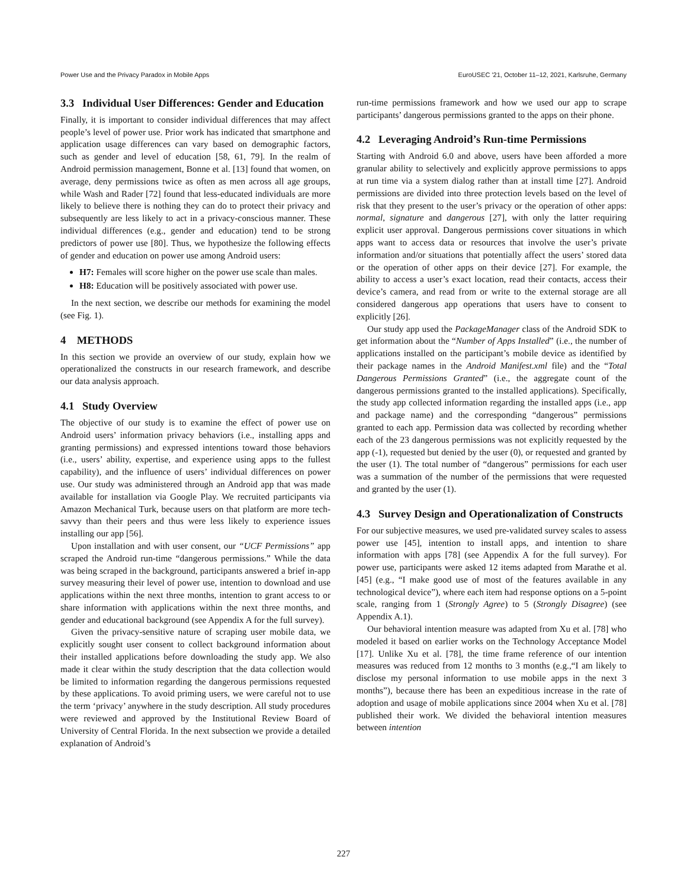Power Use and the Privacy Paradox in Mobile Apps EuroUSEC '21, October 11–12, 2021, Karlsruhe, Germany
3.3 Individual User Differences: Gender and Education
Finally, it is important to consider individual differences that may affect people’s level of power use. Prior work has indicated that smartphone and application usage differences can vary based on demographic factors, such as gender and level of education [58, 61, 79]. In the realm of Android permission management, Bonne et al. [13] found that women, on average, deny permissions twice as often as men across all age groups, while Wash and Rader [72] found that less-educated individuals are more likely to believe there is nothing they can do to protect their privacy and subsequently are less likely to act in a privacy-conscious manner. These individual differences (e.g., gender and education) tend to be strong predictors of power use [80]. Thus, we hypothesize the following effects of gender and education on power use among Android users:
H7: Females will score higher on the power use scale than males.
H8: Education will be positively associated with power use.
In the next section, we describe our methods for examining the model (see Fig. 1).
4 METHODS
In this section we provide an overview of our study, explain how we operationalized the constructs in our research framework, and describe our data analysis approach.
4.1 Study Overview
The objective of our study is to examine the effect of power use on Android users’ information privacy behaviors (i.e., installing apps and granting permissions) and expressed intentions toward those behaviors (i.e., users’ ability, expertise, and experience using apps to the fullest capability), and the influence of users’ individual differences on power use. Our study was administered through an Android app that was made available for installation via Google Play. We recruited participants via Amazon Mechanical Turk, because users on that platform are more tech-savvy than their peers and thus were less likely to experience issues installing our app [56].
Upon installation and with user consent, our “UCF Permissions” app scraped the Android run-time “dangerous permissions.” While the data was being scraped in the background, participants answered a brief in-app survey measuring their level of power use, intention to download and use applications within the next three months, intention to grant access to or share information with applications within the next three months, and gender and educational background (see Appendix A for the full survey).
Given the privacy-sensitive nature of scraping user mobile data, we explicitly sought user consent to collect background information about their installed applications before downloading the study app. We also made it clear within the study description that the data collection would be limited to information regarding the dangerous permissions requested by these applications. To avoid priming users, we were careful not to use the term ‘privacy’ anywhere in the study description. All study procedures were reviewed and approved by the Institutional Review Board of University of Central Florida. In the next subsection we provide a detailed explanation of Android’s
run-time permissions framework and how we used our app to scrape participants’ dangerous permissions granted to the apps on their phone.
4.2 Leveraging Android’s Run-time Permissions
Starting with Android 6.0 and above, users have been afforded a more granular ability to selectively and explicitly approve permissions to apps at run time via a system dialog rather than at install time [27]. Android permissions are divided into three protection levels based on the level of risk that they present to the user’s privacy or the operation of other apps: normal, signature and dangerous [27], with only the latter requiring explicit user approval. Dangerous permissions cover situations in which apps want to access data or resources that involve the user’s private information and/or situations that potentially affect the users’ stored data or the operation of other apps on their device [27]. For example, the ability to access a user’s exact location, read their contacts, access their device’s camera, and read from or write to the external storage are all considered dangerous app operations that users have to consent to explicitly [26].
Our study app used the PackageManager class of the Android SDK to get information about the “Number of Apps Installed” (i.e., the number of applications installed on the participant’s mobile device as identified by their package names in the Android Manifest.xml file) and the “Total Dangerous Permissions Granted” (i.e., the aggregate count of the dangerous permissions granted to the installed applications). Specifically, the study app collected information regarding the installed apps (i.e., app and package name) and the corresponding “dangerous” permissions granted to each app. Permission data was collected by recording whether each of the 23 dangerous permissions was not explicitly requested by the app (-1), requested but denied by the user (0), or requested and granted by the user (1). The total number of “dangerous” permissions for each user was a summation of the number of the permissions that were requested and granted by the user (1).
4.3 Survey Design and Operationalization of Constructs
For our subjective measures, we used pre-validated survey scales to assess power use [45], intention to install apps, and intention to share information with apps [78] (see Appendix A for the full survey). For power use, participants were asked 12 items adapted from Marathe et al. [45] (e.g., “I make good use of most of the features available in any technological device”), where each item had response options on a 5-point scale, ranging from 1 (Strongly Agree) to 5 (Strongly Disagree) (see Appendix A.1).
Our behavioral intention measure was adapted from Xu et al. [78] who modeled it based on earlier works on the Technology Acceptance Model [17]. Unlike Xu et al. [78], the time frame reference of our intention measures was reduced from 12 months to 3 months (e.g.,“I am likely to disclose my personal information to use mobile apps in the next 3 months”), because there has been an expeditious increase in the rate of adoption and usage of mobile applications since 2004 when Xu et al. [78] published their work. We divided the behavioral intention measures between intention
227